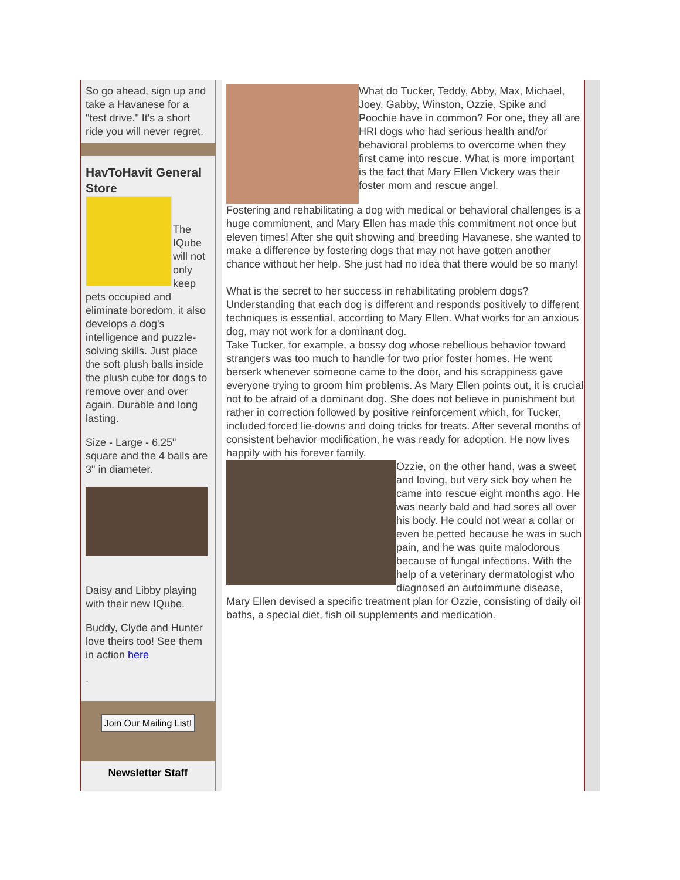So go ahead, sign up and take a Havanese for a "test drive." It's a short ride you will never regret.
HavToHavit General Store
The IQube will not only keep
pets occupied and eliminate boredom, it also develops a dog's intelligence and puzzle-solving skills. Just place the soft plush balls inside the plush cube for dogs to remove over and over again. Durable and long lasting.
Size - Large - 6.25" square and the 4 balls are 3" in diameter.
Daisy and Libby playing with their new IQube.
Buddy, Clyde and Hunter love theirs too! See them in action here
.
Join Our Mailing List!
Newsletter Staff
What do Tucker, Teddy, Abby, Max, Michael, Joey, Gabby, Winston, Ozzie, Spike and Poochie have in common? For one, they all are HRI dogs who had serious health and/or behavioral problems to overcome when they first came into rescue. What is more important is the fact that Mary Ellen Vickery was their foster mom and rescue angel.
Fostering and rehabilitating a dog with medical or behavioral challenges is a huge commitment, and Mary Ellen has made this commitment not once but eleven times! After she quit showing and breeding Havanese, she wanted to make a difference by fostering dogs that may not have gotten another chance without her help. She just had no idea that there would be so many!
What is the secret to her success in rehabilitating problem dogs? Understanding that each dog is different and responds positively to different techniques is essential, according to Mary Ellen. What works for an anxious dog, may not work for a dominant dog.
Take Tucker, for example, a bossy dog whose rebellious behavior toward strangers was too much to handle for two prior foster homes. He went berserk whenever someone came to the door, and his scrappiness gave everyone trying to groom him problems. As Mary Ellen points out, it is crucial not to be afraid of a dominant dog. She does not believe in punishment but rather in correction followed by positive reinforcement which, for Tucker, included forced lie-downs and doing tricks for treats. After several months of consistent behavior modification, he was ready for adoption. He now lives happily with his forever family.
Ozzie, on the other hand, was a sweet and loving, but very sick boy when he came into rescue eight months ago. He was nearly bald and had sores all over his body. He could not wear a collar or even be petted because he was in such pain, and he was quite malodorous because of fungal infections. With the help of a veterinary dermatologist who diagnosed an autoimmune disease, Mary Ellen devised a specific treatment plan for Ozzie, consisting of daily oil baths, a special diet, fish oil supplements and medication.